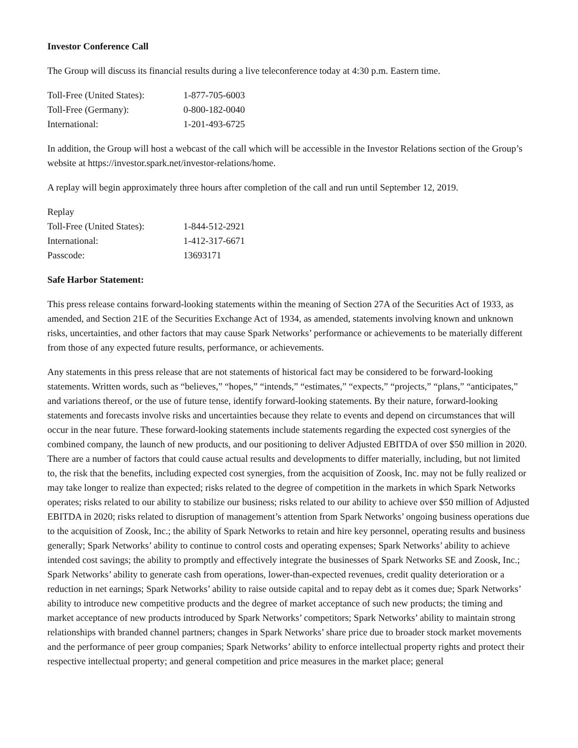Investor Conference Call
The Group will discuss its financial results during a live teleconference today at 4:30 p.m. Eastern time.
| Toll-Free (United States): | 1-877-705-6003 |
| Toll-Free (Germany): | 0-800-182-0040 |
| International: | 1-201-493-6725 |
In addition, the Group will host a webcast of the call which will be accessible in the Investor Relations section of the Group’s website at https://investor.spark.net/investor-relations/home.
A replay will begin approximately three hours after completion of the call and run until September 12, 2019.
| Replay | |
| Toll-Free (United States): | 1-844-512-2921 |
| International: | 1-412-317-6671 |
| Passcode: | 13693171 |
Safe Harbor Statement:
This press release contains forward-looking statements within the meaning of Section 27A of the Securities Act of 1933, as amended, and Section 21E of the Securities Exchange Act of 1934, as amended, statements involving known and unknown risks, uncertainties, and other factors that may cause Spark Networks’ performance or achievements to be materially different from those of any expected future results, performance, or achievements.
Any statements in this press release that are not statements of historical fact may be considered to be forward-looking statements. Written words, such as “believes,” “hopes,” “intends,” “estimates,” “expects,” “projects,” “plans,” “anticipates,” and variations thereof, or the use of future tense, identify forward-looking statements. By their nature, forward-looking statements and forecasts involve risks and uncertainties because they relate to events and depend on circumstances that will occur in the near future. These forward-looking statements include statements regarding the expected cost synergies of the combined company, the launch of new products, and our positioning to deliver Adjusted EBITDA of over $50 million in 2020. There are a number of factors that could cause actual results and developments to differ materially, including, but not limited to, the risk that the benefits, including expected cost synergies, from the acquisition of Zoosk, Inc. may not be fully realized or may take longer to realize than expected; risks related to the degree of competition in the markets in which Spark Networks operates; risks related to our ability to stabilize our business; risks related to our ability to achieve over $50 million of Adjusted EBITDA in 2020; risks related to disruption of management’s attention from Spark Networks’ ongoing business operations due to the acquisition of Zoosk, Inc.; the ability of Spark Networks to retain and hire key personnel, operating results and business generally; Spark Networks’ ability to continue to control costs and operating expenses; Spark Networks’ ability to achieve intended cost savings; the ability to promptly and effectively integrate the businesses of Spark Networks SE and Zoosk, Inc.; Spark Networks’ ability to generate cash from operations, lower-than-expected revenues, credit quality deterioration or a reduction in net earnings; Spark Networks’ ability to raise outside capital and to repay debt as it comes due; Spark Networks’ ability to introduce new competitive products and the degree of market acceptance of such new products; the timing and market acceptance of new products introduced by Spark Networks’ competitors; Spark Networks’ ability to maintain strong relationships with branded channel partners; changes in Spark Networks’ share price due to broader stock market movements and the performance of peer group companies; Spark Networks’ ability to enforce intellectual property rights and protect their respective intellectual property; and general competition and price measures in the market place; general